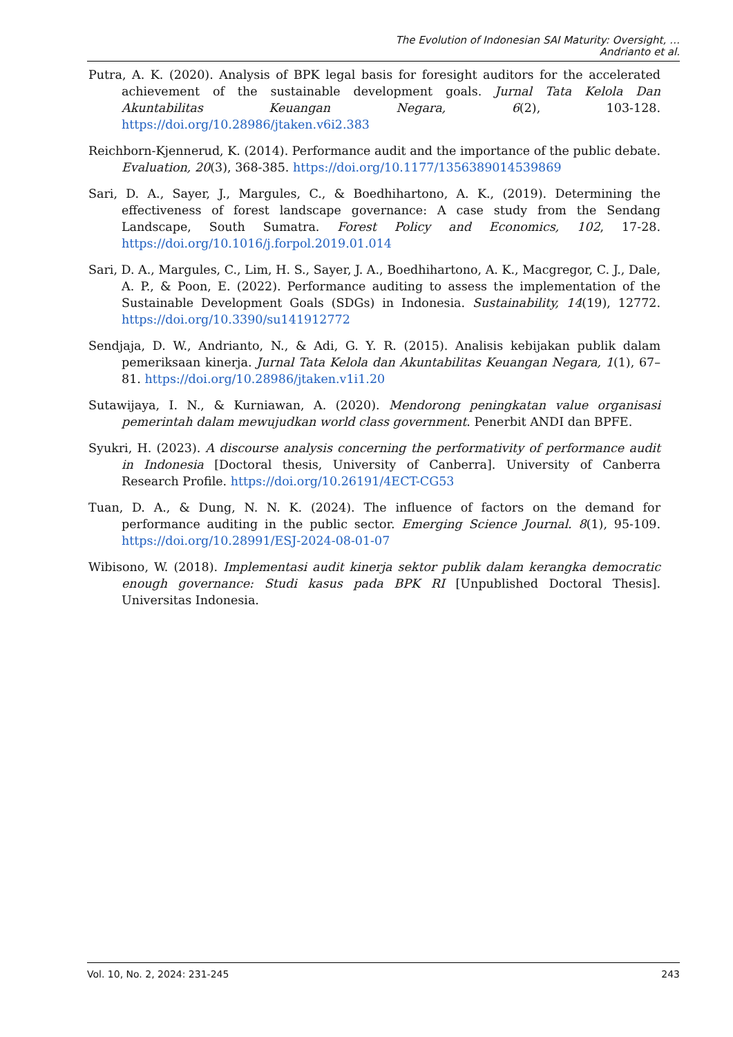The Evolution of Indonesian SAI Maturity: Oversight, …
Andrianto et al.
Putra, A. K. (2020). Analysis of BPK legal basis for foresight auditors for the accelerated achievement of the sustainable development goals. Jurnal Tata Kelola Dan Akuntabilitas Keuangan Negara, 6(2), 103-128. https://doi.org/10.28986/jtaken.v6i2.383
Reichborn-Kjennerud, K. (2014). Performance audit and the importance of the public debate. Evaluation, 20(3), 368-385. https://doi.org/10.1177/1356389014539869
Sari, D. A., Sayer, J., Margules, C., & Boedhihartono, A. K., (2019). Determining the effectiveness of forest landscape governance: A case study from the Sendang Landscape, South Sumatra. Forest Policy and Economics, 102, 17-28. https://doi.org/10.1016/j.forpol.2019.01.014
Sari, D. A., Margules, C., Lim, H. S., Sayer, J. A., Boedhihartono, A. K., Macgregor, C. J., Dale, A. P., & Poon, E. (2022). Performance auditing to assess the implementation of the Sustainable Development Goals (SDGs) in Indonesia. Sustainability, 14(19), 12772. https://doi.org/10.3390/su141912772
Sendjaja, D. W., Andrianto, N., & Adi, G. Y. R. (2015). Analisis kebijakan publik dalam pemeriksaan kinerja. Jurnal Tata Kelola dan Akuntabilitas Keuangan Negara, 1(1), 67–81. https://doi.org/10.28986/jtaken.v1i1.20
Sutawijaya, I. N., & Kurniawan, A. (2020). Mendorong peningkatan value organisasi pemerintah dalam mewujudkan world class government. Penerbit ANDI dan BPFE.
Syukri, H. (2023). A discourse analysis concerning the performativity of performance audit in Indonesia [Doctoral thesis, University of Canberra]. University of Canberra Research Profile. https://doi.org/10.26191/4ECT-CG53
Tuan, D. A., & Dung, N. N. K. (2024). The influence of factors on the demand for performance auditing in the public sector. Emerging Science Journal. 8(1), 95-109. https://doi.org/10.28991/ESJ-2024-08-01-07
Wibisono, W. (2018). Implementasi audit kinerja sektor publik dalam kerangka democratic enough governance: Studi kasus pada BPK RI [Unpublished Doctoral Thesis]. Universitas Indonesia.
Vol. 10, No. 2, 2024: 231-245 243